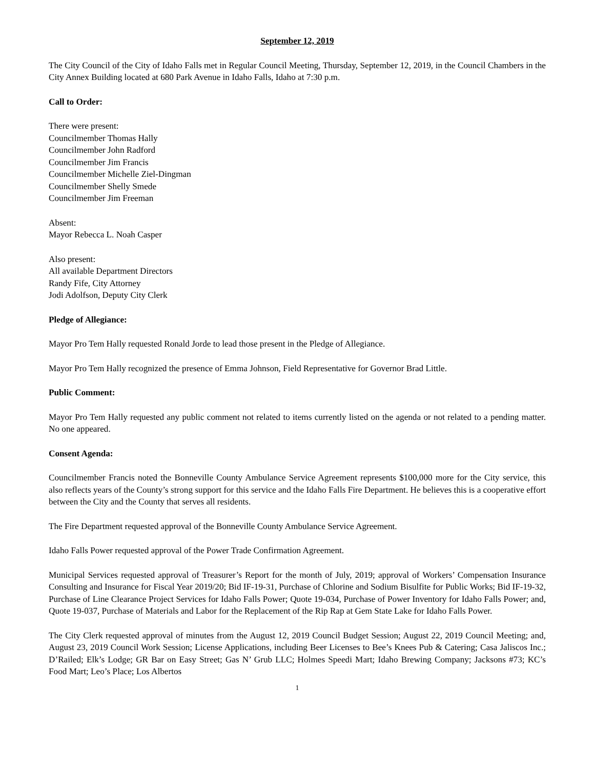September 12, 2019
The City Council of the City of Idaho Falls met in Regular Council Meeting, Thursday, September 12, 2019, in the Council Chambers in the City Annex Building located at 680 Park Avenue in Idaho Falls, Idaho at 7:30 p.m.
Call to Order:
There were present:
Councilmember Thomas Hally
Councilmember John Radford
Councilmember Jim Francis
Councilmember Michelle Ziel-Dingman
Councilmember Shelly Smede
Councilmember Jim Freeman
Absent:
Mayor Rebecca L. Noah Casper
Also present:
All available Department Directors
Randy Fife, City Attorney
Jodi Adolfson, Deputy City Clerk
Pledge of Allegiance:
Mayor Pro Tem Hally requested Ronald Jorde to lead those present in the Pledge of Allegiance.
Mayor Pro Tem Hally recognized the presence of Emma Johnson, Field Representative for Governor Brad Little.
Public Comment:
Mayor Pro Tem Hally requested any public comment not related to items currently listed on the agenda or not related to a pending matter. No one appeared.
Consent Agenda:
Councilmember Francis noted the Bonneville County Ambulance Service Agreement represents $100,000 more for the City service, this also reflects years of the County’s strong support for this service and the Idaho Falls Fire Department. He believes this is a cooperative effort between the City and the County that serves all residents.
The Fire Department requested approval of the Bonneville County Ambulance Service Agreement.
Idaho Falls Power requested approval of the Power Trade Confirmation Agreement.
Municipal Services requested approval of Treasurer’s Report for the month of July, 2019; approval of Workers’ Compensation Insurance Consulting and Insurance for Fiscal Year 2019/20; Bid IF-19-31, Purchase of Chlorine and Sodium Bisulfite for Public Works; Bid IF-19-32, Purchase of Line Clearance Project Services for Idaho Falls Power; Quote 19-034, Purchase of Power Inventory for Idaho Falls Power; and, Quote 19-037, Purchase of Materials and Labor for the Replacement of the Rip Rap at Gem State Lake for Idaho Falls Power.
The City Clerk requested approval of minutes from the August 12, 2019 Council Budget Session; August 22, 2019 Council Meeting; and, August 23, 2019 Council Work Session; License Applications, including Beer Licenses to Bee’s Knees Pub & Catering; Casa Jaliscos Inc.; D’Railed; Elk’s Lodge; GR Bar on Easy Street; Gas N’ Grub LLC; Holmes Speedi Mart; Idaho Brewing Company; Jacksons #73; KC’s Food Mart; Leo’s Place; Los Albertos
1